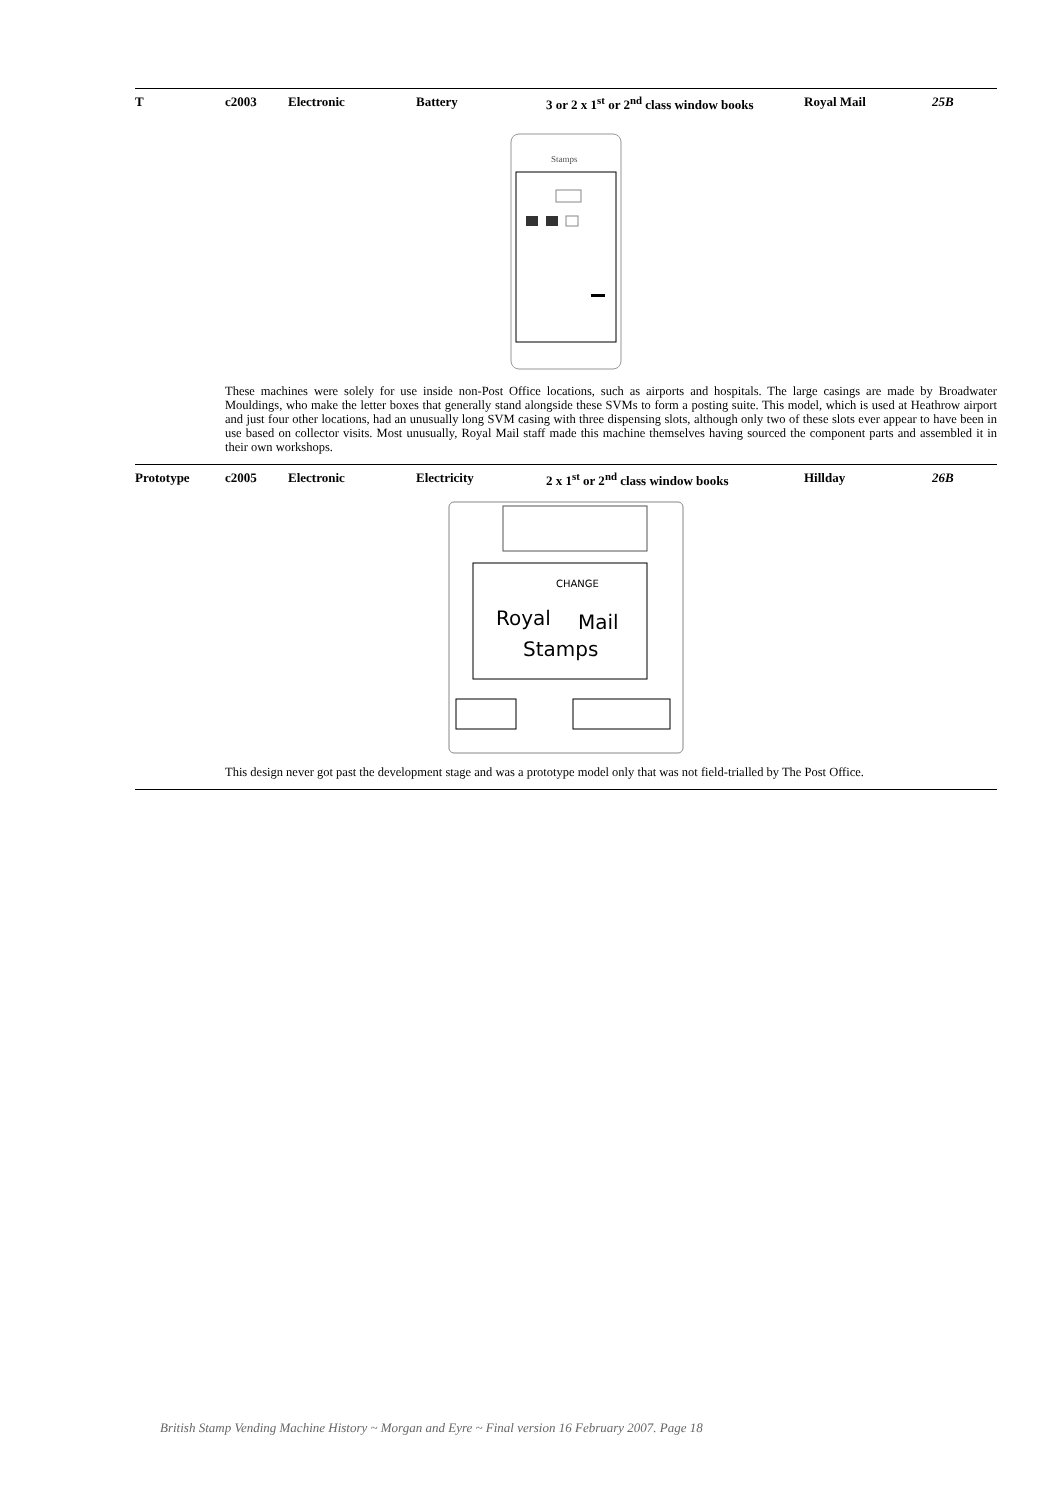| T | c2003 | Electronic | Battery | 3 or 2 x 1<sup>st</sup> or 2<sup>nd</sup> class window books | Royal Mail | 25B |
Stamps
These machines were solely for use inside non-Post Office locations, such as airports and hospitals. The large casings are made by Broadwater Mouldings, who make the letter boxes that generally stand alongside these SVMs to form a posting suite. This model, which is used at Heathrow airport and just four other locations, had an unusually long SVM casing with three dispensing slots, although only two of these slots ever appear to have been in use based on collector visits. Most unusually, Royal Mail staff made this machine themselves having sourced the component parts and assembled it in their own workshops.
| Prototype | c2005 | Electronic | Electricity | 2 x 1<sup>st</sup> or 2<sup>nd</sup> class window books | Hillday | 26B |
CHANGE
Royal
Mail
Stamps
This design never got past the development stage and was a prototype model only that was not field-trialled by The Post Office.
British Stamp Vending Machine History ~ Morgan and Eyre ~ Final version 16 February 2007. Page 18